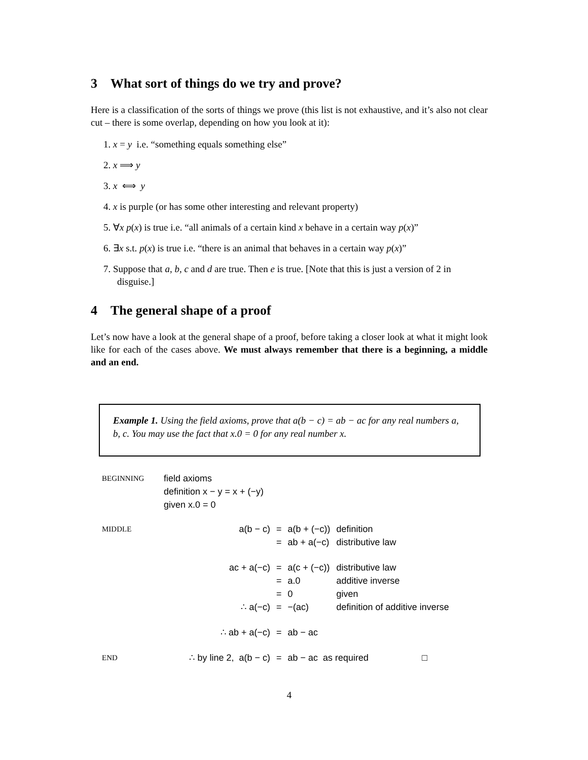3 What sort of things do we try and prove?
Here is a classification of the sorts of things we prove (this list is not exhaustive, and it’s also not clear cut – there is some overlap, depending on how you look at it):
1. x = y i.e. “something equals something else”
2. x ⟹ y
3. x ⟺ y
4. x is purple (or has some other interesting and relevant property)
5. ∀x p(x) is true i.e. “all animals of a certain kind x behave in a certain way p(x)”
6. ∃x s.t. p(x) is true i.e. “there is an animal that behaves in a certain way p(x)”
7. Suppose that a, b, c and d are true. Then e is true. [Note that this is just a version of 2 in disguise.]
4 The general shape of a proof
Let’s now have a look at the general shape of a proof, before taking a closer look at what it might look like for each of the cases above. We must always remember that there is a beginning, a middle and an end.
Example 1. Using the field axioms, prove that a(b − c) = ab − ac for any real numbers a, b, c. You may use the fact that x.0 = 0 for any real number x.
| BEGINNING | field axioms definition x − y = x + (−y) given x.0 = 0 | | | |
| MIDDLE | a(b − c) | = | a(b + (−c)) | definition |
| | | = | ab + a(−c) | distributive law |
| | ac + a(−c) | = | a(c + (−c)) | distributive law |
| | | = | a.0 | additive inverse |
| | | = | 0 | given |
| | ∴ a(−c) | = | −(ac) | definition of additive inverse |
| | ∴ ab + a(−c) | = | ab − ac | |
| END | ∴ by line 2, a(b − c) | = | ab − ac as required □ | |
4